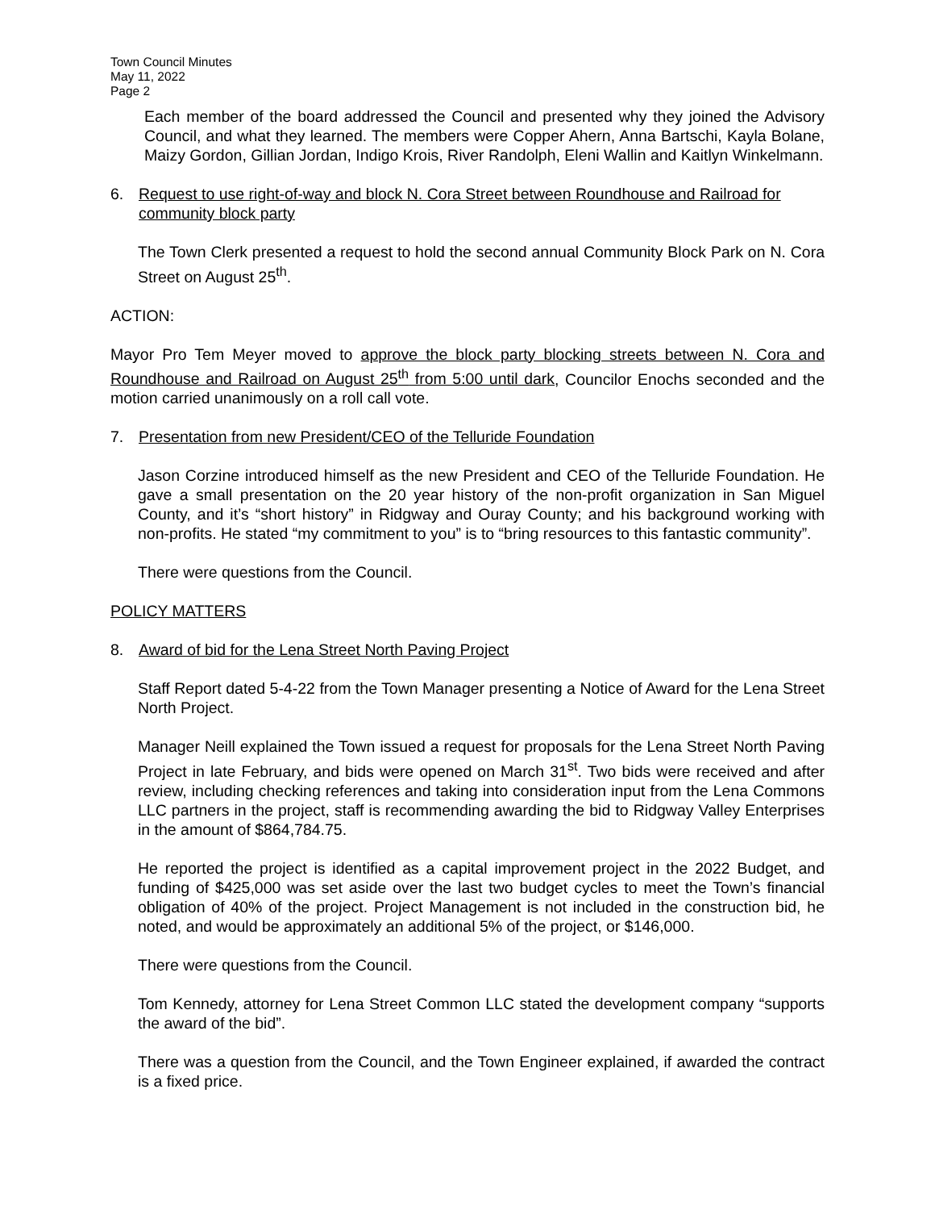Town Council Minutes
May 11, 2022
Page 2
Each member of the board addressed the Council and presented why they joined the Advisory Council, and what they learned. The members were Copper Ahern, Anna Bartschi, Kayla Bolane, Maizy Gordon, Gillian Jordan, Indigo Krois, River Randolph, Eleni Wallin and Kaitlyn Winkelmann.
6. Request to use right-of-way and block N. Cora Street between Roundhouse and Railroad for community block party
The Town Clerk presented a request to hold the second annual Community Block Park on N. Cora Street on August 25<sup>th</sup>.
ACTION:
Mayor Pro Tem Meyer moved to approve the block party blocking streets between N. Cora and Roundhouse and Railroad on August 25<sup>th</sup> from 5:00 until dark, Councilor Enochs seconded and the motion carried unanimously on a roll call vote.
7. Presentation from new President/CEO of the Telluride Foundation
Jason Corzine introduced himself as the new President and CEO of the Telluride Foundation. He gave a small presentation on the 20 year history of the non-profit organization in San Miguel County, and it’s “short history” in Ridgway and Ouray County; and his background working with non-profits. He stated “my commitment to you” is to “bring resources to this fantastic community”.
There were questions from the Council.
POLICY MATTERS
8. Award of bid for the Lena Street North Paving Project
Staff Report dated 5-4-22 from the Town Manager presenting a Notice of Award for the Lena Street North Project.
Manager Neill explained the Town issued a request for proposals for the Lena Street North Paving Project in late February, and bids were opened on March 31<sup>st</sup>. Two bids were received and after review, including checking references and taking into consideration input from the Lena Commons LLC partners in the project, staff is recommending awarding the bid to Ridgway Valley Enterprises in the amount of $864,784.75.
He reported the project is identified as a capital improvement project in the 2022 Budget, and funding of $425,000 was set aside over the last two budget cycles to meet the Town’s financial obligation of 40% of the project. Project Management is not included in the construction bid, he noted, and would be approximately an additional 5% of the project, or $146,000.
There were questions from the Council.
Tom Kennedy, attorney for Lena Street Common LLC stated the development company “supports the award of the bid”.
There was a question from the Council, and the Town Engineer explained, if awarded the contract is a fixed price.